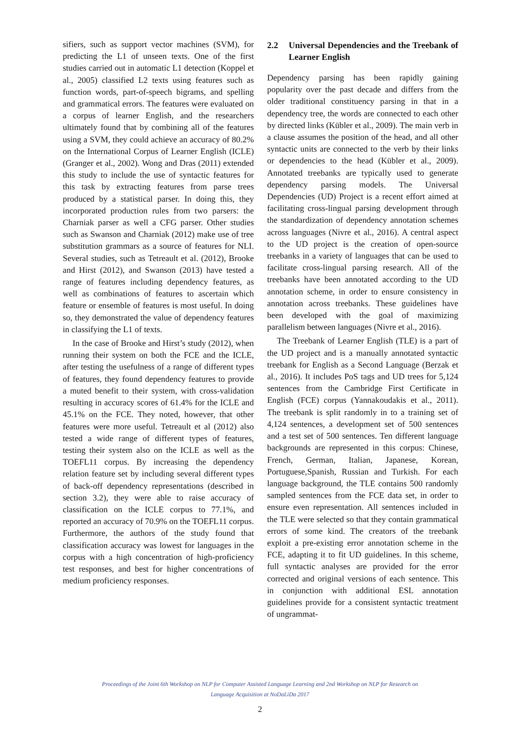sifiers, such as support vector machines (SVM), for predicting the L1 of unseen texts. One of the first studies carried out in automatic L1 detection (Koppel et al., 2005) classified L2 texts using features such as function words, part-of-speech bigrams, and spelling and grammatical errors. The features were evaluated on a corpus of learner English, and the researchers ultimately found that by combining all of the features using a SVM, they could achieve an accuracy of 80.2% on the International Corpus of Learner English (ICLE) (Granger et al., 2002). Wong and Dras (2011) extended this study to include the use of syntactic features for this task by extracting features from parse trees produced by a statistical parser. In doing this, they incorporated production rules from two parsers: the Charniak parser as well a CFG parser. Other studies such as Swanson and Charniak (2012) make use of tree substitution grammars as a source of features for NLI. Several studies, such as Tetreault et al. (2012), Brooke and Hirst (2012), and Swanson (2013) have tested a range of features including dependency features, as well as combinations of features to ascertain which feature or ensemble of features is most useful. In doing so, they demonstrated the value of dependency features in classifying the L1 of texts.
In the case of Brooke and Hirst’s study (2012), when running their system on both the FCE and the ICLE, after testing the usefulness of a range of different types of features, they found dependency features to provide a muted benefit to their system, with cross-validation resulting in accuracy scores of 61.4% for the ICLE and 45.1% on the FCE. They noted, however, that other features were more useful. Tetreault et al (2012) also tested a wide range of different types of features, testing their system also on the ICLE as well as the TOEFL11 corpus. By increasing the dependency relation feature set by including several different types of back-off dependency representations (described in section 3.2), they were able to raise accuracy of classification on the ICLE corpus to 77.1%, and reported an accuracy of 70.9% on the TOEFL11 corpus. Furthermore, the authors of the study found that classification accuracy was lowest for languages in the corpus with a high concentration of high-proficiency test responses, and best for higher concentrations of medium proficiency responses.
2.2 Universal Dependencies and the Treebank of Learner English
Dependency parsing has been rapidly gaining popularity over the past decade and differs from the older traditional constituency parsing in that in a dependency tree, the words are connected to each other by directed links (Kübler et al., 2009). The main verb in a clause assumes the position of the head, and all other syntactic units are connected to the verb by their links or dependencies to the head (Kübler et al., 2009). Annotated treebanks are typically used to generate dependency parsing models. The Universal Dependencies (UD) Project is a recent effort aimed at facilitating cross-lingual parsing development through the standardization of dependency annotation schemes across languages (Nivre et al., 2016). A central aspect to the UD project is the creation of open-source treebanks in a variety of languages that can be used to facilitate cross-lingual parsing research. All of the treebanks have been annotated according to the UD annotation scheme, in order to ensure consistency in annotation across treebanks. These guidelines have been developed with the goal of maximizing parallelism between languages (Nivre et al., 2016).
The Treebank of Learner English (TLE) is a part of the UD project and is a manually annotated syntactic treebank for English as a Second Language (Berzak et al., 2016). It includes PoS tags and UD trees for 5,124 sentences from the Cambridge First Certificate in English (FCE) corpus (Yannakoudakis et al., 2011). The treebank is split randomly in to a training set of 4,124 sentences, a development set of 500 sentences and a test set of 500 sentences. Ten different language backgrounds are represented in this corpus: Chinese, French, German, Italian, Japanese, Korean, Portuguese,Spanish, Russian and Turkish. For each language background, the TLE contains 500 randomly sampled sentences from the FCE data set, in order to ensure even representation. All sentences included in the TLE were selected so that they contain grammatical errors of some kind. The creators of the treebank exploit a pre-existing error annotation scheme in the FCE, adapting it to fit UD guidelines. In this scheme, full syntactic analyses are provided for the error corrected and original versions of each sentence. This in conjunction with additional ESL annotation guidelines provide for a consistent syntactic treatment of ungrammat-
Proceedings of the Joint 6th Workshop on NLP for Computer Assisted Language Learning and 2nd Workshop on NLP for Research on
Language Acquisition at NoDaLiDa 2017
2